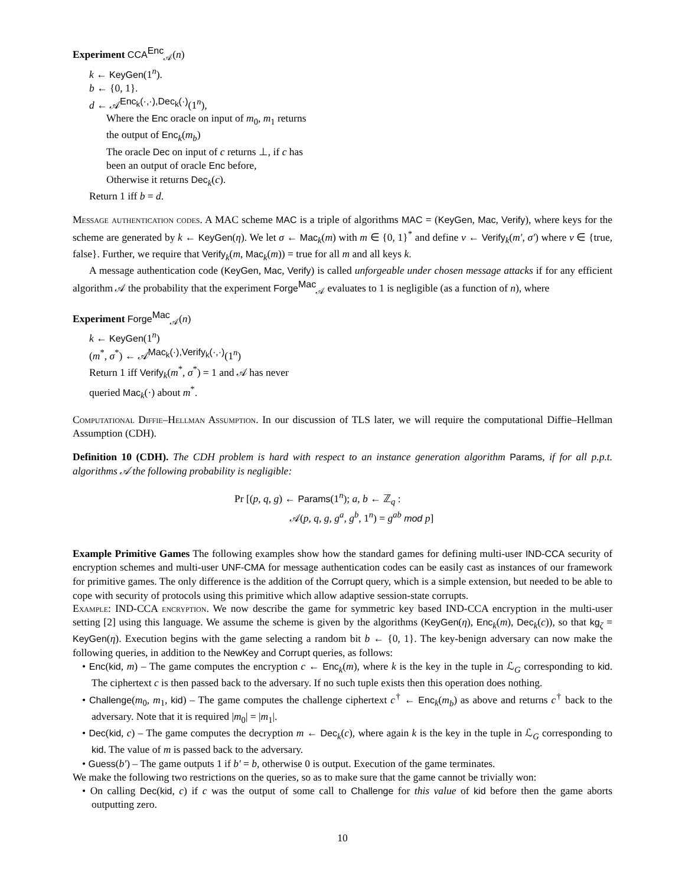Experiment CCA<sup>Enc</sup><sub>𝒜</sub>(n)
k ← KeyGen(1<sup>n</sup>).
b ← {0, 1}.
d ← 𝒜<sup>Enc<sub>k</sub>(·,·),Dec<sub>k</sub>(·)</sup>(1<sup>n</sup>),
Where the Enc oracle on input of m<sub>0</sub>, m<sub>1</sub> returns
the output of Enc<sub>k</sub>(m<sub>b</sub>)
The oracle Dec on input of c returns ⊥, if c has
been an output of oracle Enc before,
Otherwise it returns Dec<sub>k</sub>(c).
Return 1 iff b = d.
Message authentication codes. A MAC scheme MAC is a triple of algorithms MAC = (KeyGen, Mac, Verify), where keys for the scheme are generated by k ← KeyGen(η). We let σ ← Mac<sub>k</sub>(m) with m ∈ {0, 1}<sup>*</sup> and define v ← Verify<sub>k</sub>(m′, σ′) where v ∈ {true, false}. Further, we require that Verify<sub>k</sub>(m, Mac<sub>k</sub>(m)) = true for all m and all keys k.
A message authentication code (KeyGen, Mac, Verify) is called unforgeable under chosen message attacks if for any efficient algorithm 𝒜 the probability that the experiment Forge<sup>Mac</sup><sub>𝒜</sub> evaluates to 1 is negligible (as a function of n), where
Experiment Forge<sup>Mac</sup><sub>𝒜</sub>(n)
k ← KeyGen(1<sup>n</sup>)
(m<sup>*</sup>, σ<sup>*</sup>) ← 𝒜<sup>Mac<sub>k</sub>(·),Verify<sub>k</sub>(·,·)</sup>(1<sup>n</sup>)
Return 1 iff Verify<sub>k</sub>(m<sup>*</sup>, σ<sup>*</sup>) = 1 and 𝒜 has never
queried Mac<sub>k</sub>(·) about m<sup>*</sup>.
Computational Diffie–Hellman Assumption. In our discussion of TLS later, we will require the computational Diffie–Hellman Assumption (CDH).
Definition 10 (CDH). The CDH problem is hard with respect to an instance generation algorithm Params, if for all p.p.t. algorithms 𝒜 the following probability is negligible:
Pr [(p, q, g) ← Params(1<sup>n</sup>); a, b ← ℤ<sub>q</sub> :
𝒜(p, q, g, g<sup>a</sup>, g<sup>b</sup>, 1<sup>n</sup>) = g<sup>ab</sup> mod p]
Example Primitive Games The following examples show how the standard games for defining multi-user IND-CCA security of encryption schemes and multi-user UNF-CMA for message authentication codes can be easily cast as instances of our framework for primitive games. The only difference is the addition of the Corrupt query, which is a simple extension, but needed to be able to cope with security of protocols using this primitive which allow adaptive session-state corrupts.
Example: IND-CCA encryption. We now describe the game for symmetric key based IND-CCA encryption in the multi-user setting [2] using this language. We assume the scheme is given by the algorithms (KeyGen(η), Enc<sub>k</sub>(m), Dec<sub>k</sub>(c)), so that kg<sub>ζ</sub> = KeyGen(η). Execution begins with the game selecting a random bit b ← {0, 1}. The key-benign adversary can now make the following queries, in addition to the NewKey and Corrupt queries, as follows:
• Enc(kid, m) – The game computes the encryption c ← Enc<sub>k</sub>(m), where k is the key in the tuple in ℒ<sub>G</sub> corresponding to kid. The ciphertext c is then passed back to the adversary. If no such tuple exists then this operation does nothing.
• Challenge(m<sub>0</sub>, m<sub>1</sub>, kid) – The game computes the challenge ciphertext c<sup>†</sup> ← Enc<sub>k</sub>(m<sub>b</sub>) as above and returns c<sup>†</sup> back to the adversary. Note that it is required |m<sub>0</sub>| = |m<sub>1</sub>|.
• Dec(kid, c) – The game computes the decryption m ← Dec<sub>k</sub>(c), where again k is the key in the tuple in ℒ<sub>G</sub> corresponding to kid. The value of m is passed back to the adversary.
• Guess(b′) – The game outputs 1 if b′ = b, otherwise 0 is output. Execution of the game terminates.
We make the following two restrictions on the queries, so as to make sure that the game cannot be trivially won:
• On calling Dec(kid, c) if c was the output of some call to Challenge for this value of kid before then the game aborts outputting zero.
10